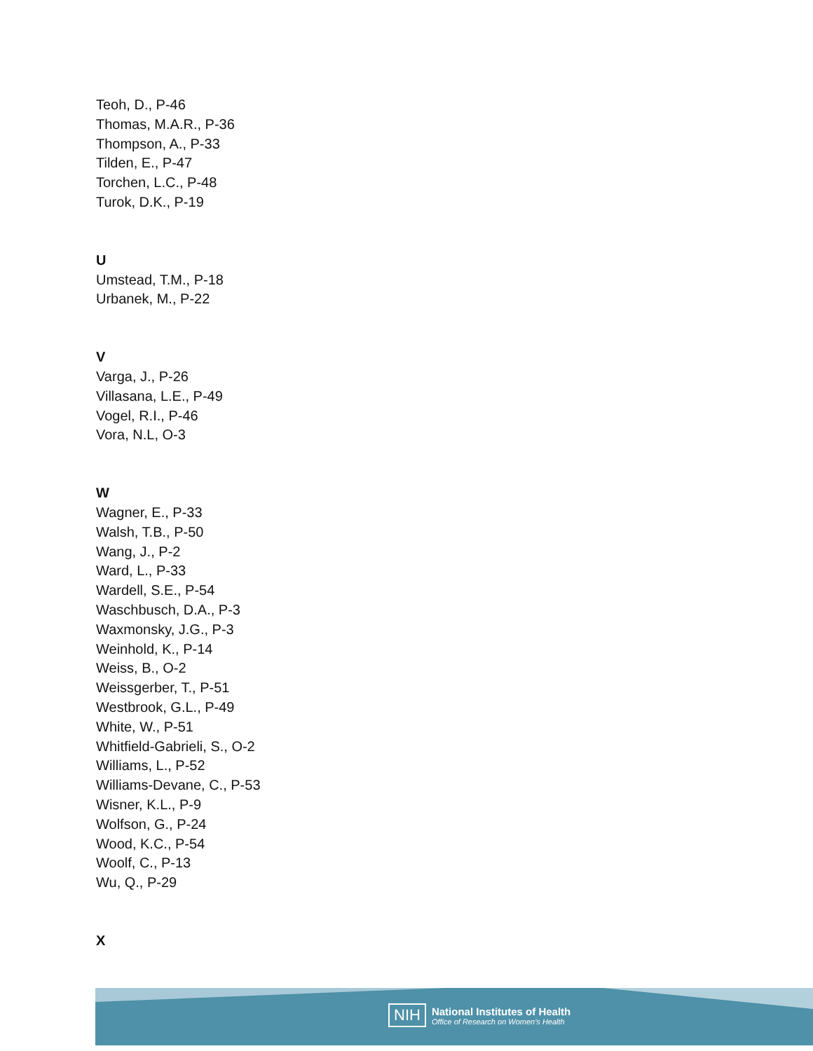Teoh, D., P-46
Thomas, M.A.R., P-36
Thompson, A., P-33
Tilden, E., P-47
Torchen, L.C., P-48
Turok, D.K., P-19
U
Umstead, T.M., P-18
Urbanek, M., P-22
V
Varga, J., P-26
Villasana, L.E., P-49
Vogel, R.I., P-46
Vora, N.L, O-3
W
Wagner, E., P-33
Walsh, T.B., P-50
Wang, J., P-2
Ward, L., P-33
Wardell, S.E., P-54
Waschbusch, D.A., P-3
Waxmonsky, J.G., P-3
Weinhold, K., P-14
Weiss, B., O-2
Weissgerber, T., P-51
Westbrook, G.L., P-49
White, W., P-51
Whitfield-Gabrieli, S., O-2
Williams, L., P-52
Williams-Devane, C., P-53
Wisner, K.L., P-9
Wolfson, G., P-24
Wood, K.C., P-54
Woolf, C., P-13
Wu, Q., P-29
X
NIH
National Institutes of Health
Office of Research on Women's Health